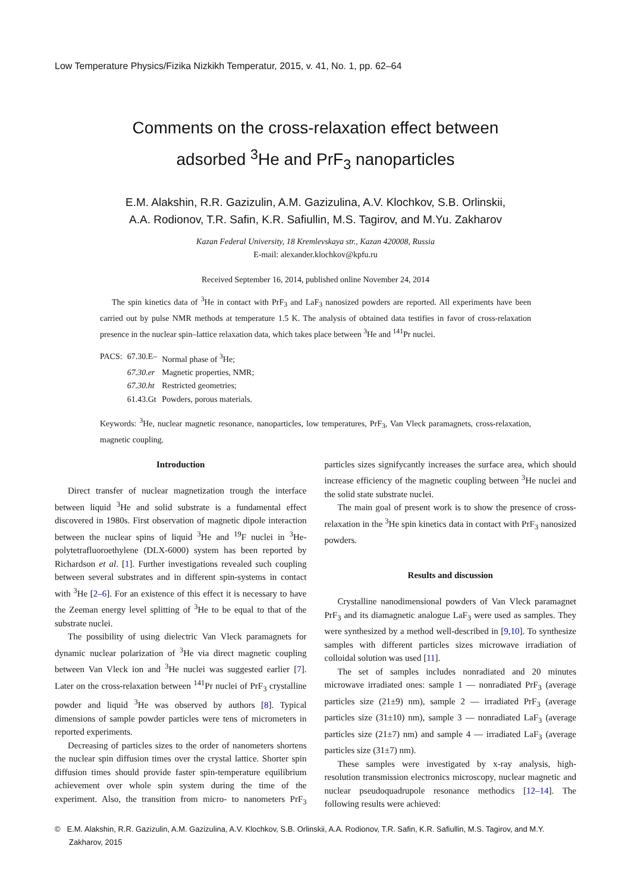Low Temperature Physics/Fizika Nizkikh Temperatur, 2015, v. 41, No. 1, pp. 62–64
Comments on the cross-relaxation effect between
adsorbed <sup>3</sup>He and PrF<sub>3</sub> nanoparticles
E.M. Alakshin, R.R. Gazizulin, A.M. Gazizulina, A.V. Klochkov, S.B. Orlinskii,
A.A. Rodionov, T.R. Safin, K.R. Safiullin, M.S. Tagirov, and M.Yu. Zakharov
Kazan Federal University, 18 Kremlevskaya str., Kazan 420008, Russia
E-mail: alexander.klochkov@kpfu.ru
Received September 16, 2014, published online November 24, 2014
The spin kinetics data of <sup>3</sup>He in contact with PrF<sub>3</sub> and LaF<sub>3</sub> nanosized powders are reported. All experiments have been carried out by pulse NMR methods at temperature 1.5 K. The analysis of obtained data testifies in favor of cross-relaxation presence in the nuclear spin–lattice relaxation data, which takes place between <sup>3</sup>He and <sup>141</sup>Pr nuclei.
| PACS: | 67.30.E– | Normal phase of <sup>3</sup>He; |
| | 67.30.er | Magnetic properties, NMR; |
| | 67.30.ht | Restricted geometries; |
| | 61.43.Gt | Powders, porous materials. |
Keywords: <sup>3</sup>He, nuclear magnetic resonance, nanoparticles, low temperatures, PrF<sub>3</sub>, Van Vleck paramagnets, cross-relaxation, magnetic coupling.
Introduction
Direct transfer of nuclear magnetization trough the interface between liquid <sup>3</sup>He and solid substrate is a fundamental effect discovered in 1980s. First observation of magnetic dipole interaction between the nuclear spins of liquid <sup>3</sup>He and <sup>19</sup>F nuclei in <sup>3</sup>He-polytetrafluoroethylene (DLX-6000) system has been reported by Richardson et al. [1]. Further investigations revealed such coupling between several substrates and in different spin-systems in contact with <sup>3</sup>He [2–6]. For an existence of this effect it is necessary to have the Zeeman energy level splitting of <sup>3</sup>He to be equal to that of the substrate nuclei.
The possibility of using dielectric Van Vleck paramagnets for dynamic nuclear polarization of <sup>3</sup>He via direct magnetic coupling between Van Vleck ion and <sup>3</sup>He nuclei was suggested earlier [7]. Later on the cross-relaxation between <sup>141</sup>Pr nuclei of PrF<sub>3</sub> crystalline powder and liquid <sup>3</sup>He was observed by authors [8]. Typical dimensions of sample powder particles were tens of micrometers in reported experiments.
Decreasing of particles sizes to the order of nanometers shortens the nuclear spin diffusion times over the crystal lattice. Shorter spin diffusion times should provide faster spin-temperature equilibrium achievement over whole spin system during the time of the experiment. Also, the transition from micro- to nanometers PrF<sub>3</sub> particles sizes signifycantly increases the surface area, which should increase efficiency of the magnetic coupling between <sup>3</sup>He nuclei and the solid state substrate nuclei.
The main goal of present work is to show the presence of cross-relaxation in the <sup>3</sup>He spin kinetics data in contact with PrF<sub>3</sub> nanosized powders.
Results and discussion
Crystalline nanodimensional powders of Van Vleck paramagnet PrF<sub>3</sub> and its diamagnetic analogue LaF<sub>3</sub> were used as samples. They were synthesized by a method well-described in [9,10]. To synthesize samples with different particles sizes microwave irradiation of colloidal solution was used [11].
The set of samples includes nonradiated and 20 minutes microwave irradiated ones: sample 1 — nonradiated PrF<sub>3</sub> (average particles size (21±9) nm), sample 2 — irradiated PrF<sub>3</sub> (average particles size (31±10) nm), sample 3 — nonradiated LaF<sub>3</sub> (average particles size (21±7) nm) and sample 4 — irradiated LaF<sub>3</sub> (average particles size (31±7) nm).
These samples were investigated by x-ray analysis, high-resolution transmission electronics microscopy, nuclear magnetic and nuclear pseudoquadrupole resonance methodics [12–14]. The following results were achieved:
© E.M. Alakshin, R.R. Gazizulin, A.M. Gazizulina, A.V. Klochkov, S.B. Orlinskii, A.A. Rodionov, T.R. Safin, K.R. Safiullin, M.S. Tagirov, and M.Y. Zakharov, 2015